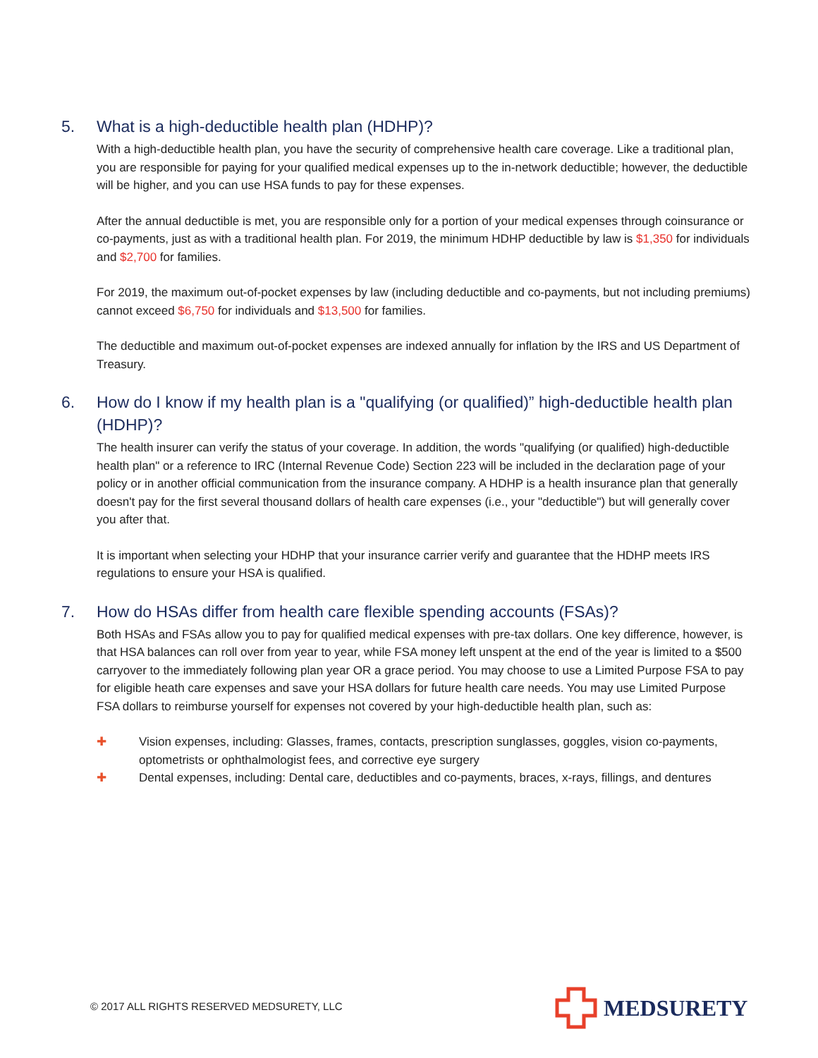5. What is a high-deductible health plan (HDHP)?
With a high-deductible health plan, you have the security of comprehensive health care coverage. Like a traditional plan, you are responsible for paying for your qualified medical expenses up to the in-network deductible; however, the deductible will be higher, and you can use HSA funds to pay for these expenses.
After the annual deductible is met, you are responsible only for a portion of your medical expenses through coinsurance or co-payments, just as with a traditional health plan. For 2019, the minimum HDHP deductible by law is $1,350 for individuals and $2,700 for families.
For 2019, the maximum out-of-pocket expenses by law (including deductible and co-payments, but not including premiums) cannot exceed $6,750 for individuals and $13,500 for families.
The deductible and maximum out-of-pocket expenses are indexed annually for inflation by the IRS and US Department of Treasury.
6. How do I know if my health plan is a "qualifying (or qualified)” high-deductible health plan (HDHP)?
The health insurer can verify the status of your coverage. In addition, the words "qualifying (or qualified) high-deductible health plan" or a reference to IRC (Internal Revenue Code) Section 223 will be included in the declaration page of your policy or in another official communication from the insurance company. A HDHP is a health insurance plan that generally doesn't pay for the first several thousand dollars of health care expenses (i.e., your "deductible") but will generally cover you after that.
It is important when selecting your HDHP that your insurance carrier verify and guarantee that the HDHP meets IRS regulations to ensure your HSA is qualified.
7. How do HSAs differ from health care flexible spending accounts (FSAs)?
Both HSAs and FSAs allow you to pay for qualified medical expenses with pre-tax dollars. One key difference, however, is that HSA balances can roll over from year to year, while FSA money left unspent at the end of the year is limited to a $500 carryover to the immediately following plan year OR a grace period. You may choose to use a Limited Purpose FSA to pay for eligible heath care expenses and save your HSA dollars for future health care needs. You may use Limited Purpose FSA dollars to reimburse yourself for expenses not covered by your high-deductible health plan, such as:
✚ Vision expenses, including: Glasses, frames, contacts, prescription sunglasses, goggles, vision co-payments, optometrists or ophthalmologist fees, and corrective eye surgery
✚ Dental expenses, including: Dental care, deductibles and co-payments, braces, x-rays, fillings, and dentures
© 2017 ALL RIGHTS RESERVED MEDSURETY, LLC
MEDSURETY